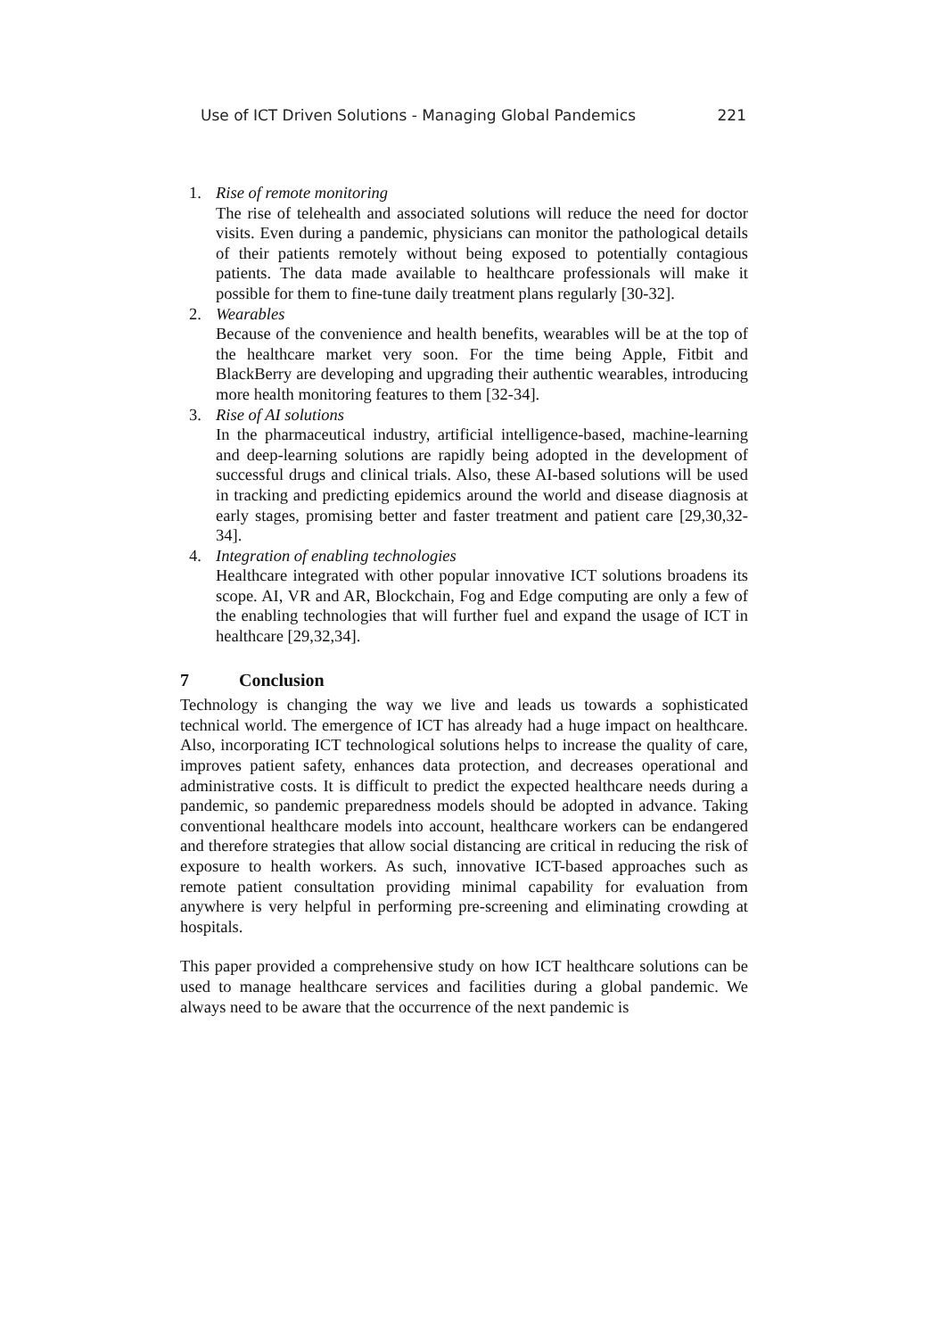Use of ICT Driven Solutions - Managing Global Pandemics 221
1. Rise of remote monitoring
The rise of telehealth and associated solutions will reduce the need for doctor visits. Even during a pandemic, physicians can monitor the pathological details of their patients remotely without being exposed to potentially contagious patients. The data made available to healthcare professionals will make it possible for them to fine-tune daily treatment plans regularly [30-32].
2. Wearables
Because of the convenience and health benefits, wearables will be at the top of the healthcare market very soon. For the time being Apple, Fitbit and BlackBerry are developing and upgrading their authentic wearables, introducing more health monitoring features to them [32-34].
3. Rise of AI solutions
In the pharmaceutical industry, artificial intelligence-based, machine-learning and deep-learning solutions are rapidly being adopted in the development of successful drugs and clinical trials. Also, these AI-based solutions will be used in tracking and predicting epidemics around the world and disease diagnosis at early stages, promising better and faster treatment and patient care [29,30,32-34].
4. Integration of enabling technologies
Healthcare integrated with other popular innovative ICT solutions broadens its scope. AI, VR and AR, Blockchain, Fog and Edge computing are only a few of the enabling technologies that will further fuel and expand the usage of ICT in healthcare [29,32,34].
7 Conclusion
Technology is changing the way we live and leads us towards a sophisticated technical world. The emergence of ICT has already had a huge impact on healthcare. Also, incorporating ICT technological solutions helps to increase the quality of care, improves patient safety, enhances data protection, and decreases operational and administrative costs. It is difficult to predict the expected healthcare needs during a pandemic, so pandemic preparedness models should be adopted in advance. Taking conventional healthcare models into account, healthcare workers can be endangered and therefore strategies that allow social distancing are critical in reducing the risk of exposure to health workers. As such, innovative ICT-based approaches such as remote patient consultation providing minimal capability for evaluation from anywhere is very helpful in performing pre-screening and eliminating crowding at hospitals.
This paper provided a comprehensive study on how ICT healthcare solutions can be used to manage healthcare services and facilities during a global pandemic. We always need to be aware that the occurrence of the next pandemic is